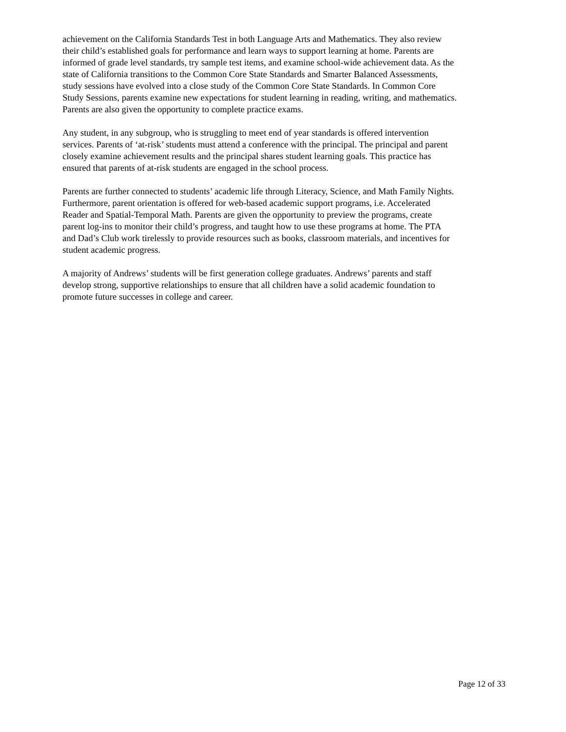achievement on the California Standards Test in both Language Arts and Mathematics. They also review their child’s established goals for performance and learn ways to support learning at home. Parents are informed of grade level standards, try sample test items, and examine school-wide achievement data. As the state of California transitions to the Common Core State Standards and Smarter Balanced Assessments, study sessions have evolved into a close study of the Common Core State Standards. In Common Core Study Sessions, parents examine new expectations for student learning in reading, writing, and mathematics. Parents are also given the opportunity to complete practice exams.
Any student, in any subgroup, who is struggling to meet end of year standards is offered intervention services. Parents of ‘at-risk’ students must attend a conference with the principal. The principal and parent closely examine achievement results and the principal shares student learning goals. This practice has ensured that parents of at-risk students are engaged in the school process.
Parents are further connected to students’ academic life through Literacy, Science, and Math Family Nights. Furthermore, parent orientation is offered for web-based academic support programs, i.e. Accelerated Reader and Spatial-Temporal Math. Parents are given the opportunity to preview the programs, create parent log-ins to monitor their child’s progress, and taught how to use these programs at home. The PTA and Dad’s Club work tirelessly to provide resources such as books, classroom materials, and incentives for student academic progress.
A majority of Andrews’ students will be first generation college graduates. Andrews’ parents and staff develop strong, supportive relationships to ensure that all children have a solid academic foundation to promote future successes in college and career.
Page 12 of 33